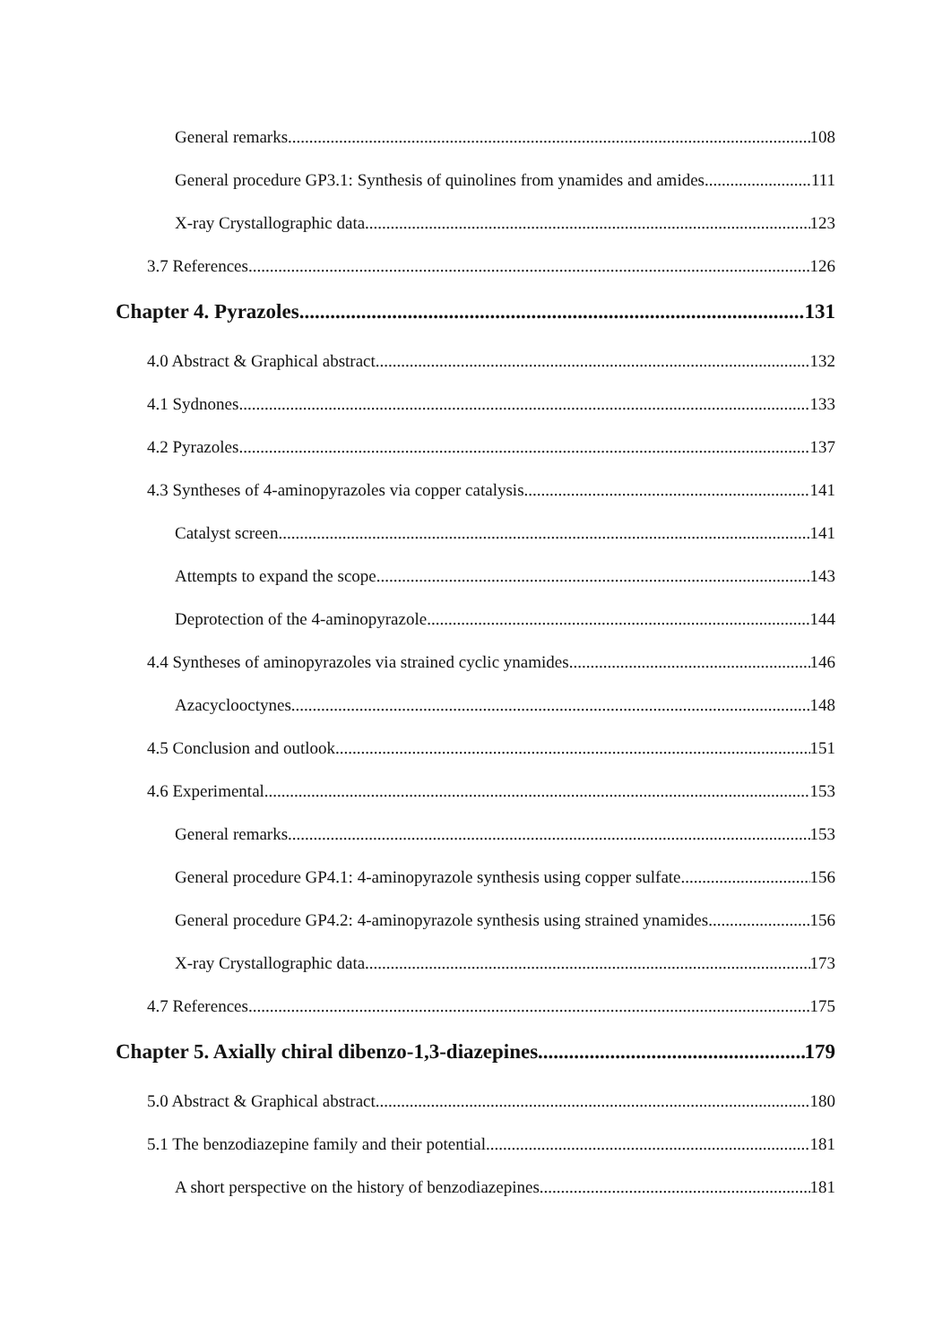General remarks 108
General procedure GP3.1: Synthesis of quinolines from ynamides and amides 111
X-ray Crystallographic data 123
3.7 References 126
Chapter 4. Pyrazoles 131
4.0 Abstract & Graphical abstract 132
4.1 Sydnones 133
4.2 Pyrazoles 137
4.3 Syntheses of 4-aminopyrazoles via copper catalysis 141
Catalyst screen 141
Attempts to expand the scope 143
Deprotection of the 4-aminopyrazole 144
4.4 Syntheses of aminopyrazoles via strained cyclic ynamides 146
Azacyclooctynes 148
4.5 Conclusion and outlook 151
4.6 Experimental 153
General remarks 153
General procedure GP4.1: 4-aminopyrazole synthesis using copper sulfate 156
General procedure GP4.2: 4-aminopyrazole synthesis using strained ynamides 156
X-ray Crystallographic data 173
4.7 References 175
Chapter 5. Axially chiral dibenzo-1,3-diazepines 179
5.0 Abstract & Graphical abstract 180
5.1 The benzodiazepine family and their potential 181
A short perspective on the history of benzodiazepines 181